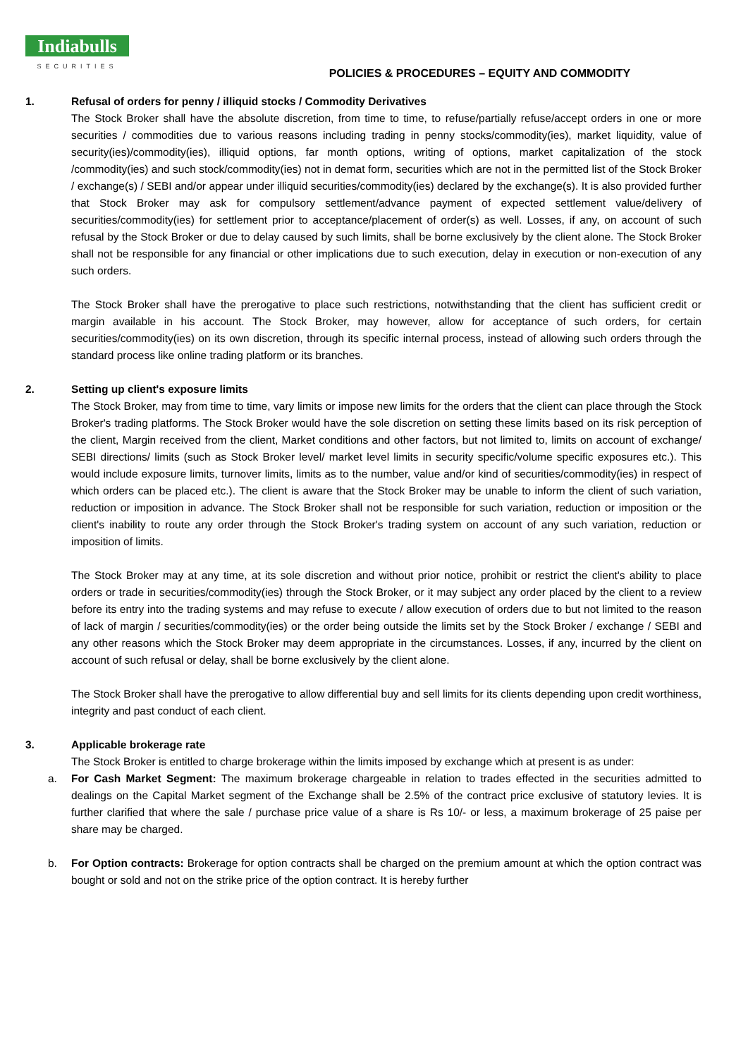Indiabulls
SECURITIES
POLICIES & PROCEDURES – EQUITY AND COMMODITY
1. Refusal of orders for penny / illiquid stocks / Commodity Derivatives
The Stock Broker shall have the absolute discretion, from time to time, to refuse/partially refuse/accept orders in one or more securities / commodities due to various reasons including trading in penny stocks/commodity(ies), market liquidity, value of security(ies)/commodity(ies), illiquid options, far month options, writing of options, market capitalization of the stock /commodity(ies) and such stock/commodity(ies) not in demat form, securities which are not in the permitted list of the Stock Broker / exchange(s) / SEBI and/or appear under illiquid securities/commodity(ies) declared by the exchange(s). It is also provided further that Stock Broker may ask for compulsory settlement/advance payment of expected settlement value/delivery of securities/commodity(ies) for settlement prior to acceptance/placement of order(s) as well. Losses, if any, on account of such refusal by the Stock Broker or due to delay caused by such limits, shall be borne exclusively by the client alone. The Stock Broker shall not be responsible for any financial or other implications due to such execution, delay in execution or non-execution of any such orders.
The Stock Broker shall have the prerogative to place such restrictions, notwithstanding that the client has sufficient credit or margin available in his account. The Stock Broker, may however, allow for acceptance of such orders, for certain securities/commodity(ies) on its own discretion, through its specific internal process, instead of allowing such orders through the standard process like online trading platform or its branches.
2. Setting up client's exposure limits
The Stock Broker, may from time to time, vary limits or impose new limits for the orders that the client can place through the Stock Broker's trading platforms. The Stock Broker would have the sole discretion on setting these limits based on its risk perception of the client, Margin received from the client, Market conditions and other factors, but not limited to, limits on account of exchange/ SEBI directions/ limits (such as Stock Broker level/ market level limits in security specific/volume specific exposures etc.). This would include exposure limits, turnover limits, limits as to the number, value and/or kind of securities/commodity(ies) in respect of which orders can be placed etc.). The client is aware that the Stock Broker may be unable to inform the client of such variation, reduction or imposition in advance. The Stock Broker shall not be responsible for such variation, reduction or imposition or the client's inability to route any order through the Stock Broker's trading system on account of any such variation, reduction or imposition of limits.
The Stock Broker may at any time, at its sole discretion and without prior notice, prohibit or restrict the client's ability to place orders or trade in securities/commodity(ies) through the Stock Broker, or it may subject any order placed by the client to a review before its entry into the trading systems and may refuse to execute / allow execution of orders due to but not limited to the reason of lack of margin / securities/commodity(ies) or the order being outside the limits set by the Stock Broker / exchange / SEBI and any other reasons which the Stock Broker may deem appropriate in the circumstances. Losses, if any, incurred by the client on account of such refusal or delay, shall be borne exclusively by the client alone.
The Stock Broker shall have the prerogative to allow differential buy and sell limits for its clients depending upon credit worthiness, integrity and past conduct of each client.
3. Applicable brokerage rate
The Stock Broker is entitled to charge brokerage within the limits imposed by exchange which at present is as under:
a. For Cash Market Segment: The maximum brokerage chargeable in relation to trades effected in the securities admitted to dealings on the Capital Market segment of the Exchange shall be 2.5% of the contract price exclusive of statutory levies. It is further clarified that where the sale / purchase price value of a share is Rs 10/- or less, a maximum brokerage of 25 paise per share may be charged.
b. For Option contracts: Brokerage for option contracts shall be charged on the premium amount at which the option contract was bought or sold and not on the strike price of the option contract. It is hereby further